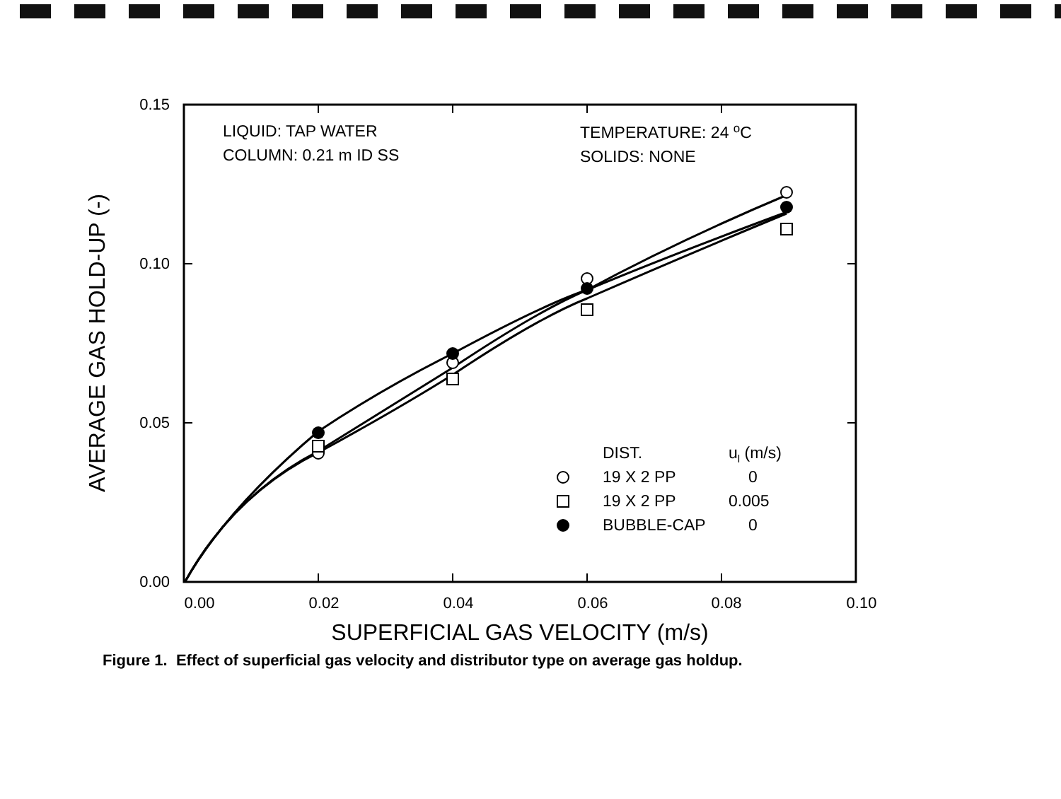0.15
0.10
0.05
0.00
0.00
0.02
0.04
0.06
0.08
0.10
SUPERFICIAL GAS VELOCITY (m/s)
AVERAGE GAS HOLD-UP (-)
LIQUID: TAP WATER
COLUMN: 0.21 m ID SS
TEMPERATURE: 24 oC
SOLIDS: NONE
DIST.
ul (m/s)
19 X 2 PP
0
19 X 2 PP
0.005
BUBBLE-CAP
0
Figure 1. Effect of superficial gas velocity and distributor type on average gas holdup.